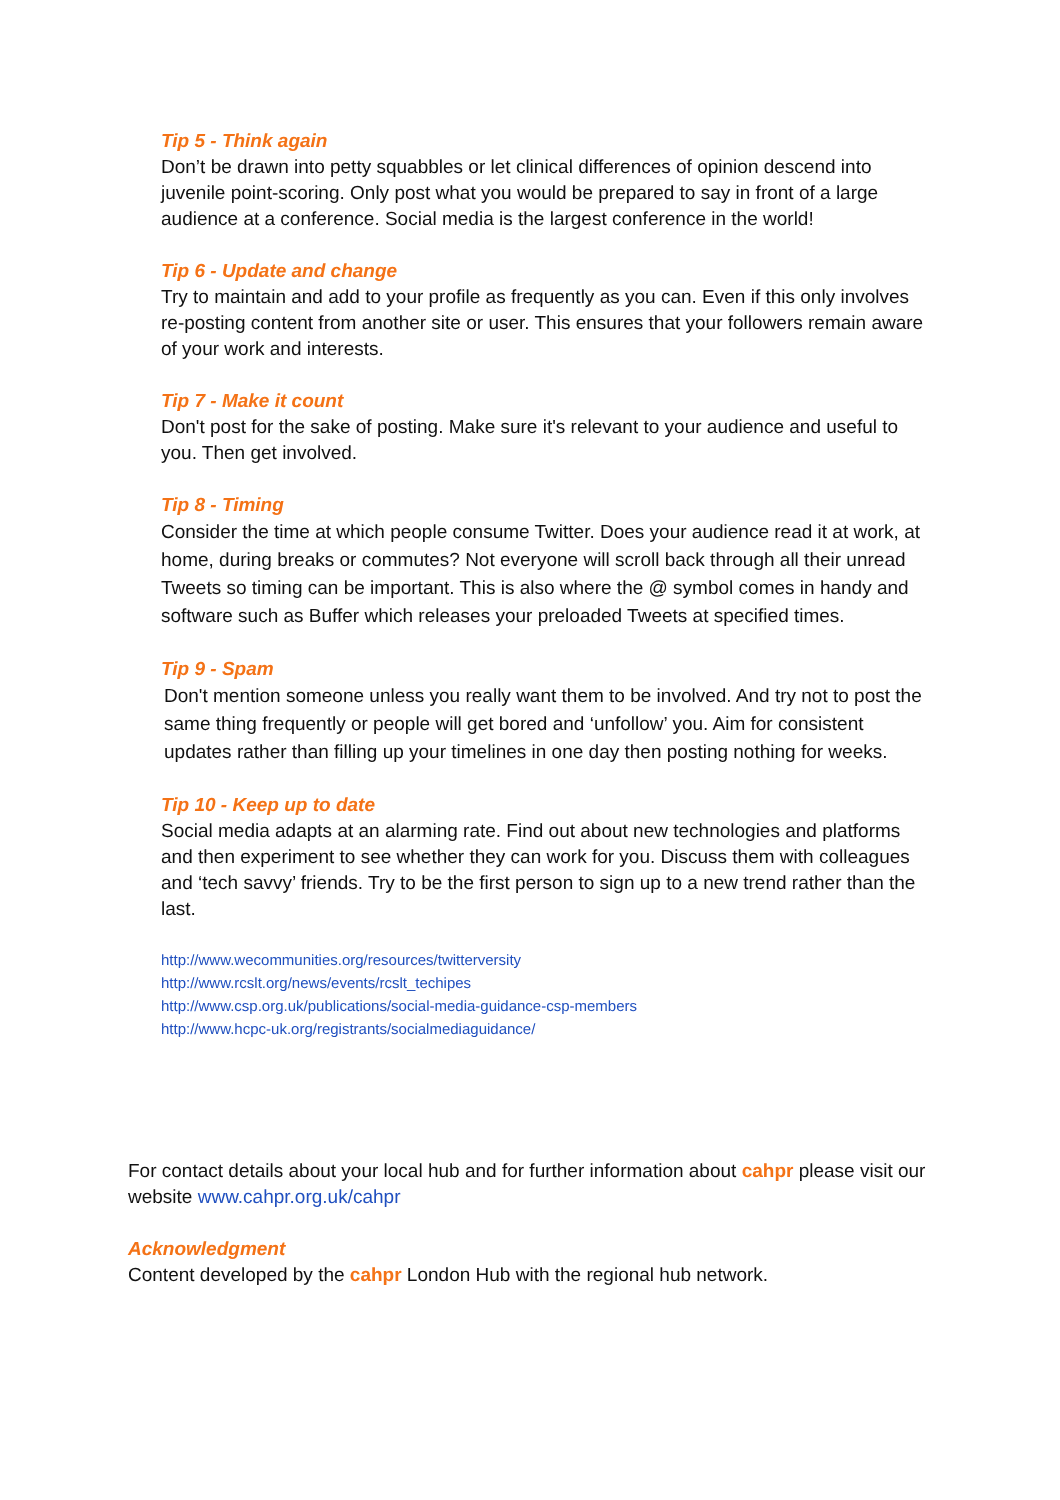Tip 5 - Think again
Don’t be drawn into petty squabbles or let clinical differences of opinion descend into juvenile point-scoring. Only post what you would be prepared to say in front of a large audience at a conference. Social media is the largest conference in the world!
Tip 6 - Update and change
Try to maintain and add to your profile as frequently as you can. Even if this only involves re-posting content from another site or user. This ensures that your followers remain aware of your work and interests.
Tip 7 - Make it count
Don't post for the sake of posting. Make sure it's relevant to your audience and useful to you. Then get involved.
Tip 8 - Timing
Consider the time at which people consume Twitter. Does your audience read it at work, at home, during breaks or commutes? Not everyone will scroll back through all their unread Tweets so timing can be important. This is also where the @ symbol comes in handy and software such as Buffer which releases your preloaded Tweets at specified times.
Tip 9 - Spam
Don't mention someone unless you really want them to be involved. And try not to post the same thing frequently or people will get bored and ‘unfollow’ you. Aim for consistent updates rather than filling up your timelines in one day then posting nothing for weeks.
Tip 10 - Keep up to date
Social media adapts at an alarming rate. Find out about new technologies and platforms and then experiment to see whether they can work for you. Discuss them with colleagues and ‘tech savvy’ friends. Try to be the first person to sign up to a new trend rather than the last.
http://www.wecommunities.org/resources/twitterversity
http://www.rcslt.org/news/events/rcslt_techipes
http://www.csp.org.uk/publications/social-media-guidance-csp-members
http://www.hcpc-uk.org/registrants/socialmediaguidance/
For contact details about your local hub and for further information about cahpr please visit our website www.cahpr.org.uk/cahpr
Acknowledgment
Content developed by the cahpr London Hub with the regional hub network.